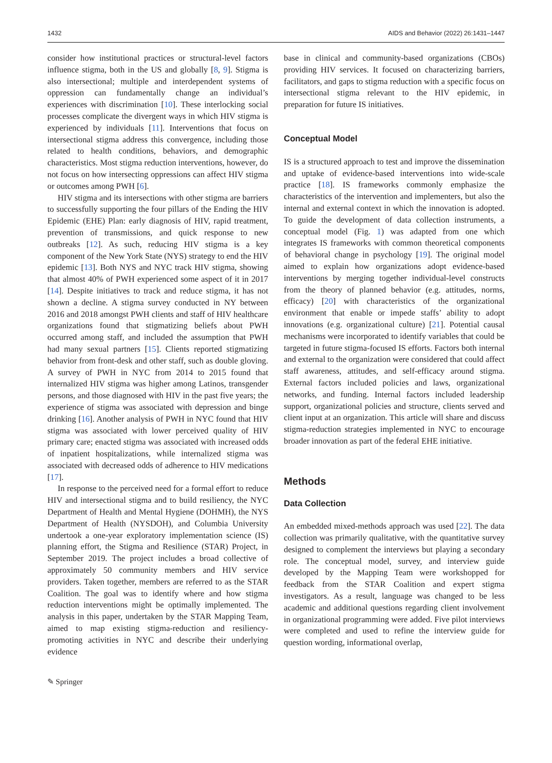1432 AIDS and Behavior (2022) 26:1431–1447
consider how institutional practices or structural-level factors influence stigma, both in the US and globally [8, 9]. Stigma is also intersectional; multiple and interdependent systems of oppression can fundamentally change an individual’s experiences with discrimination [10]. These interlocking social processes complicate the divergent ways in which HIV stigma is experienced by individuals [11]. Interventions that focus on intersectional stigma address this convergence, including those related to health conditions, behaviors, and demographic characteristics. Most stigma reduction interventions, however, do not focus on how intersecting oppressions can affect HIV stigma or outcomes among PWH [6].
HIV stigma and its intersections with other stigma are barriers to successfully supporting the four pillars of the Ending the HIV Epidemic (EHE) Plan: early diagnosis of HIV, rapid treatment, prevention of transmissions, and quick response to new outbreaks [12]. As such, reducing HIV stigma is a key component of the New York State (NYS) strategy to end the HIV epidemic [13]. Both NYS and NYC track HIV stigma, showing that almost 40% of PWH experienced some aspect of it in 2017 [14]. Despite initiatives to track and reduce stigma, it has not shown a decline. A stigma survey conducted in NY between 2016 and 2018 amongst PWH clients and staff of HIV healthcare organizations found that stigmatizing beliefs about PWH occurred among staff, and included the assumption that PWH had many sexual partners [15]. Clients reported stigmatizing behavior from front-desk and other staff, such as double gloving. A survey of PWH in NYC from 2014 to 2015 found that internalized HIV stigma was higher among Latinos, transgender persons, and those diagnosed with HIV in the past five years; the experience of stigma was associated with depression and binge drinking [16]. Another analysis of PWH in NYC found that HIV stigma was associated with lower perceived quality of HIV primary care; enacted stigma was associated with increased odds of inpatient hospitalizations, while internalized stigma was associated with decreased odds of adherence to HIV medications [17].
In response to the perceived need for a formal effort to reduce HIV and intersectional stigma and to build resiliency, the NYC Department of Health and Mental Hygiene (DOHMH), the NYS Department of Health (NYSDOH), and Columbia University undertook a one-year exploratory implementation science (IS) planning effort, the Stigma and Resilience (STAR) Project, in September 2019. The project includes a broad collective of approximately 50 community members and HIV service providers. Taken together, members are referred to as the STAR Coalition. The goal was to identify where and how stigma reduction interventions might be optimally implemented. The analysis in this paper, undertaken by the STAR Mapping Team, aimed to map existing stigma-reduction and resiliency-promoting activities in NYC and describe their underlying evidence
base in clinical and community-based organizations (CBOs) providing HIV services. It focused on characterizing barriers, facilitators, and gaps to stigma reduction with a specific focus on intersectional stigma relevant to the HIV epidemic, in preparation for future IS initiatives.
Conceptual Model
IS is a structured approach to test and improve the dissemination and uptake of evidence-based interventions into wide-scale practice [18]. IS frameworks commonly emphasize the characteristics of the intervention and implementers, but also the internal and external context in which the innovation is adopted. To guide the development of data collection instruments, a conceptual model (Fig. 1) was adapted from one which integrates IS frameworks with common theoretical components of behavioral change in psychology [19]. The original model aimed to explain how organizations adopt evidence-based interventions by merging together individual-level constructs from the theory of planned behavior (e.g. attitudes, norms, efficacy) [20] with characteristics of the organizational environment that enable or impede staffs’ ability to adopt innovations (e.g. organizational culture) [21]. Potential causal mechanisms were incorporated to identify variables that could be targeted in future stigma-focused IS efforts. Factors both internal and external to the organization were considered that could affect staff awareness, attitudes, and self-efficacy around stigma. External factors included policies and laws, organizational networks, and funding. Internal factors included leadership support, organizational policies and structure, clients served and client input at an organization. This article will share and discuss stigma-reduction strategies implemented in NYC to encourage broader innovation as part of the federal EHE initiative.
Methods
Data Collection
An embedded mixed-methods approach was used [22]. The data collection was primarily qualitative, with the quantitative survey designed to complement the interviews but playing a secondary role. The conceptual model, survey, and interview guide developed by the Mapping Team were workshopped for feedback from the STAR Coalition and expert stigma investigators. As a result, language was changed to be less academic and additional questions regarding client involvement in organizational programming were added. Five pilot interviews were completed and used to refine the interview guide for question wording, informational overlap,
✎ Springer